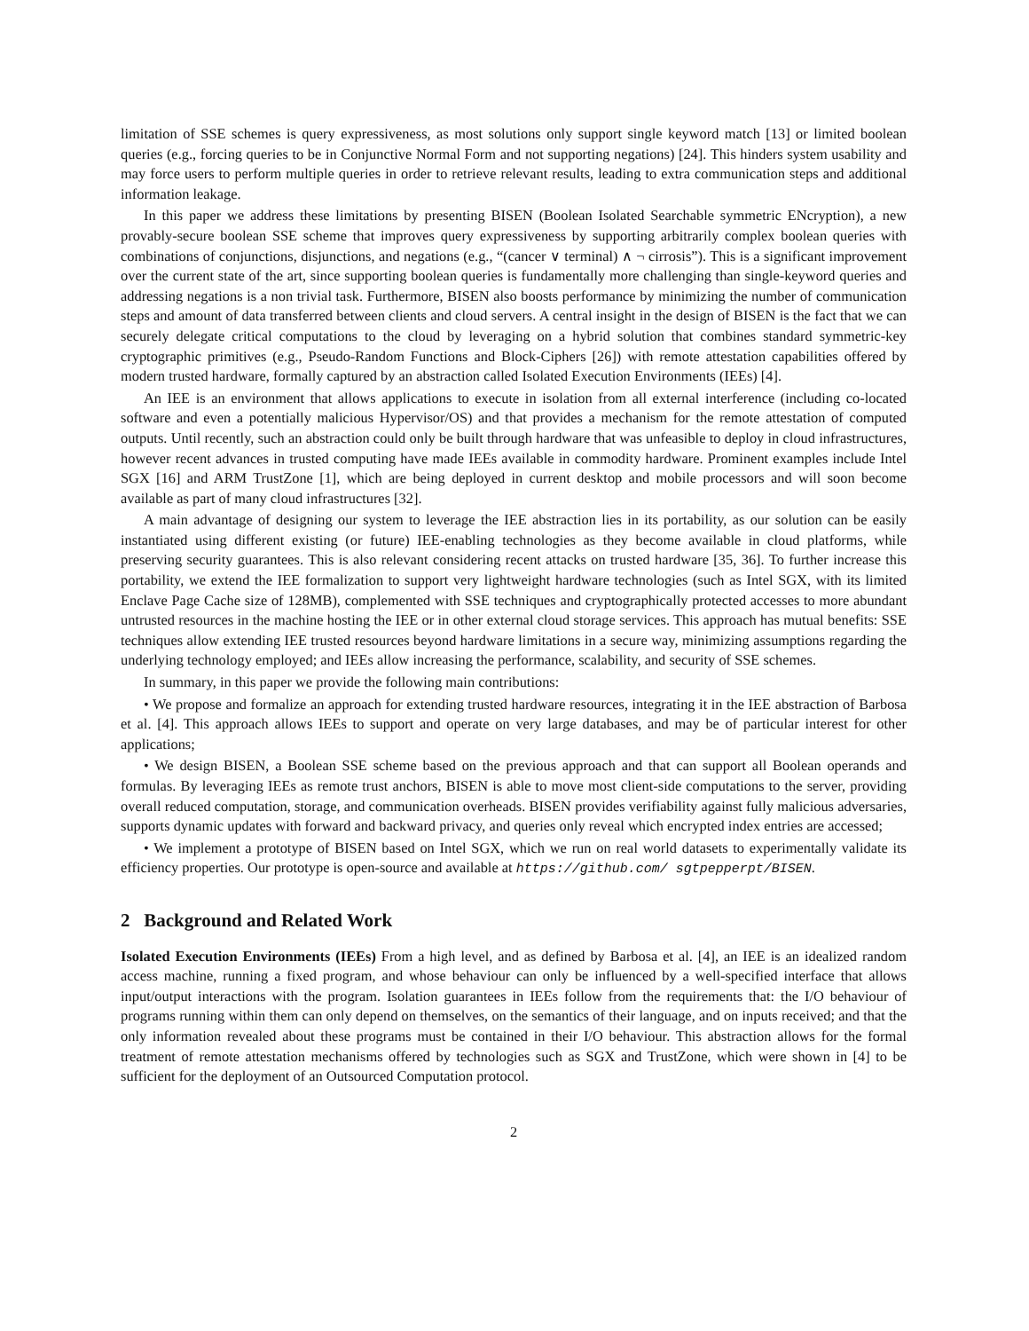limitation of SSE schemes is query expressiveness, as most solutions only support single keyword match [13] or limited boolean queries (e.g., forcing queries to be in Conjunctive Normal Form and not supporting negations) [24]. This hinders system usability and may force users to perform multiple queries in order to retrieve relevant results, leading to extra communication steps and additional information leakage.
In this paper we address these limitations by presenting BISEN (Boolean Isolated Searchable symmetric ENcryption), a new provably-secure boolean SSE scheme that improves query expressiveness by supporting arbitrarily complex boolean queries with combinations of conjunctions, disjunctions, and negations (e.g., “(cancer ∨ terminal) ∧ ¬ cirrosis”). This is a significant improvement over the current state of the art, since supporting boolean queries is fundamentally more challenging than single-keyword queries and addressing negations is a non trivial task. Furthermore, BISEN also boosts performance by minimizing the number of communication steps and amount of data transferred between clients and cloud servers. A central insight in the design of BISEN is the fact that we can securely delegate critical computations to the cloud by leveraging on a hybrid solution that combines standard symmetric-key cryptographic primitives (e.g., Pseudo-Random Functions and Block-Ciphers [26]) with remote attestation capabilities offered by modern trusted hardware, formally captured by an abstraction called Isolated Execution Environments (IEEs) [4].
An IEE is an environment that allows applications to execute in isolation from all external interference (including co-located software and even a potentially malicious Hypervisor/OS) and that provides a mechanism for the remote attestation of computed outputs. Until recently, such an abstraction could only be built through hardware that was unfeasible to deploy in cloud infrastructures, however recent advances in trusted computing have made IEEs available in commodity hardware. Prominent examples include Intel SGX [16] and ARM TrustZone [1], which are being deployed in current desktop and mobile processors and will soon become available as part of many cloud infrastructures [32].
A main advantage of designing our system to leverage the IEE abstraction lies in its portability, as our solution can be easily instantiated using different existing (or future) IEE-enabling technologies as they become available in cloud platforms, while preserving security guarantees. This is also relevant considering recent attacks on trusted hardware [35, 36]. To further increase this portability, we extend the IEE formalization to support very lightweight hardware technologies (such as Intel SGX, with its limited Enclave Page Cache size of 128MB), complemented with SSE techniques and cryptographically protected accesses to more abundant untrusted resources in the machine hosting the IEE or in other external cloud storage services. This approach has mutual benefits: SSE techniques allow extending IEE trusted resources beyond hardware limitations in a secure way, minimizing assumptions regarding the underlying technology employed; and IEEs allow increasing the performance, scalability, and security of SSE schemes.
In summary, in this paper we provide the following main contributions:
• We propose and formalize an approach for extending trusted hardware resources, integrating it in the IEE abstraction of Barbosa et al. [4]. This approach allows IEEs to support and operate on very large databases, and may be of particular interest for other applications;
• We design BISEN, a Boolean SSE scheme based on the previous approach and that can support all Boolean operands and formulas. By leveraging IEEs as remote trust anchors, BISEN is able to move most client-side computations to the server, providing overall reduced computation, storage, and communication overheads. BISEN provides verifiability against fully malicious adversaries, supports dynamic updates with forward and backward privacy, and queries only reveal which encrypted index entries are accessed;
• We implement a prototype of BISEN based on Intel SGX, which we run on real world datasets to experimentally validate its efficiency properties. Our prototype is open-source and available at https://github.com/ sgtpepperpt/BISEN.
2 Background and Related Work
Isolated Execution Environments (IEEs) From a high level, and as defined by Barbosa et al. [4], an IEE is an idealized random access machine, running a fixed program, and whose behaviour can only be influenced by a well-specified interface that allows input/output interactions with the program. Isolation guarantees in IEEs follow from the requirements that: the I/O behaviour of programs running within them can only depend on themselves, on the semantics of their language, and on inputs received; and that the only information revealed about these programs must be contained in their I/O behaviour. This abstraction allows for the formal treatment of remote attestation mechanisms offered by technologies such as SGX and TrustZone, which were shown in [4] to be sufficient for the deployment of an Outsourced Computation protocol.
2